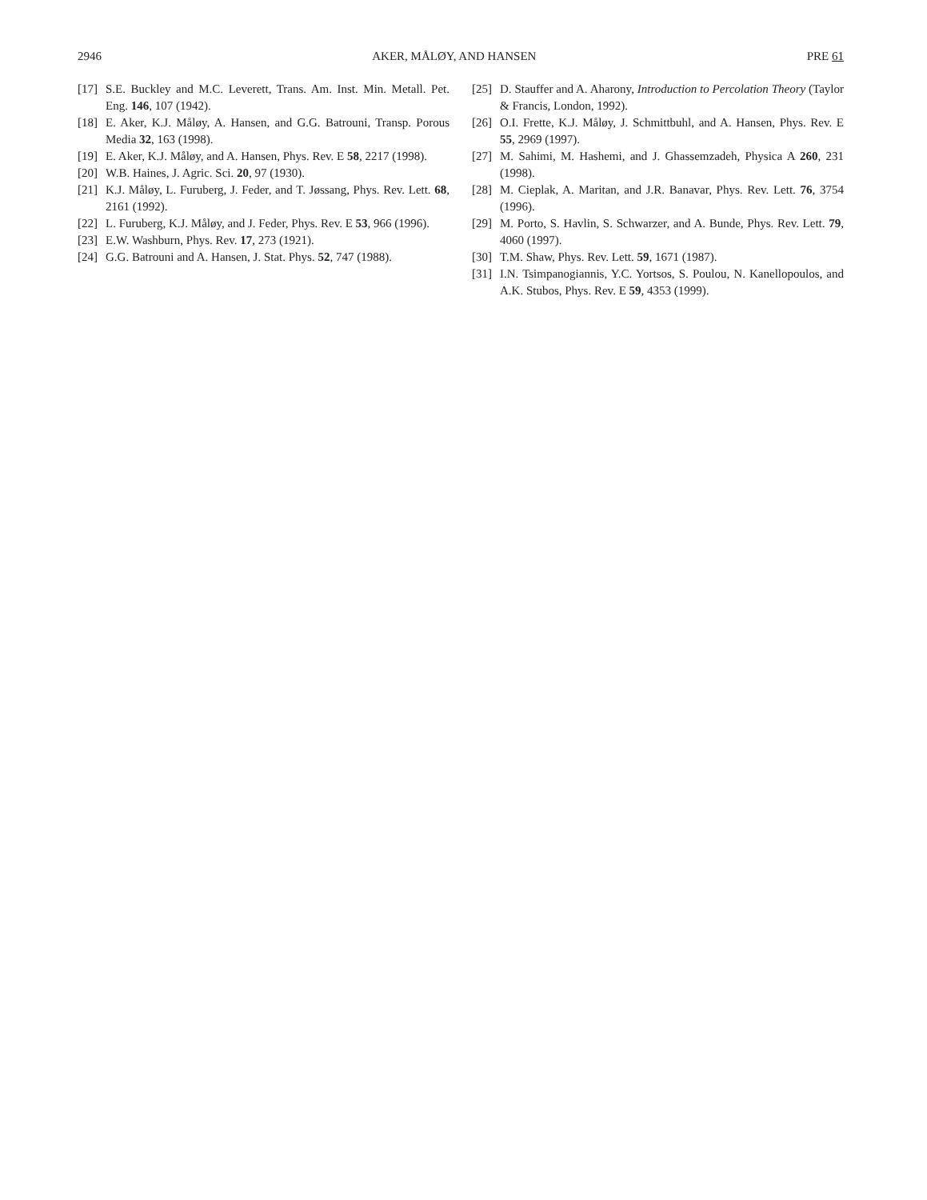2946 AKER, MÅLØY, AND HANSEN PRE 61
[17] S.E. Buckley and M.C. Leverett, Trans. Am. Inst. Min. Metall. Pet. Eng. 146, 107 (1942).
[18] E. Aker, K.J. Måløy, A. Hansen, and G.G. Batrouni, Transp. Porous Media 32, 163 (1998).
[19] E. Aker, K.J. Måløy, and A. Hansen, Phys. Rev. E 58, 2217 (1998).
[20] W.B. Haines, J. Agric. Sci. 20, 97 (1930).
[21] K.J. Måløy, L. Furuberg, J. Feder, and T. Jøssang, Phys. Rev. Lett. 68, 2161 (1992).
[22] L. Furuberg, K.J. Måløy, and J. Feder, Phys. Rev. E 53, 966 (1996).
[23] E.W. Washburn, Phys. Rev. 17, 273 (1921).
[24] G.G. Batrouni and A. Hansen, J. Stat. Phys. 52, 747 (1988).
[25] D. Stauffer and A. Aharony, Introduction to Percolation Theory (Taylor & Francis, London, 1992).
[26] O.I. Frette, K.J. Måløy, J. Schmittbuhl, and A. Hansen, Phys. Rev. E 55, 2969 (1997).
[27] M. Sahimi, M. Hashemi, and J. Ghassemzadeh, Physica A 260, 231 (1998).
[28] M. Cieplak, A. Maritan, and J.R. Banavar, Phys. Rev. Lett. 76, 3754 (1996).
[29] M. Porto, S. Havlin, S. Schwarzer, and A. Bunde, Phys. Rev. Lett. 79, 4060 (1997).
[30] T.M. Shaw, Phys. Rev. Lett. 59, 1671 (1987).
[31] I.N. Tsimpanogiannis, Y.C. Yortsos, S. Poulou, N. Kanellopoulos, and A.K. Stubos, Phys. Rev. E 59, 4353 (1999).